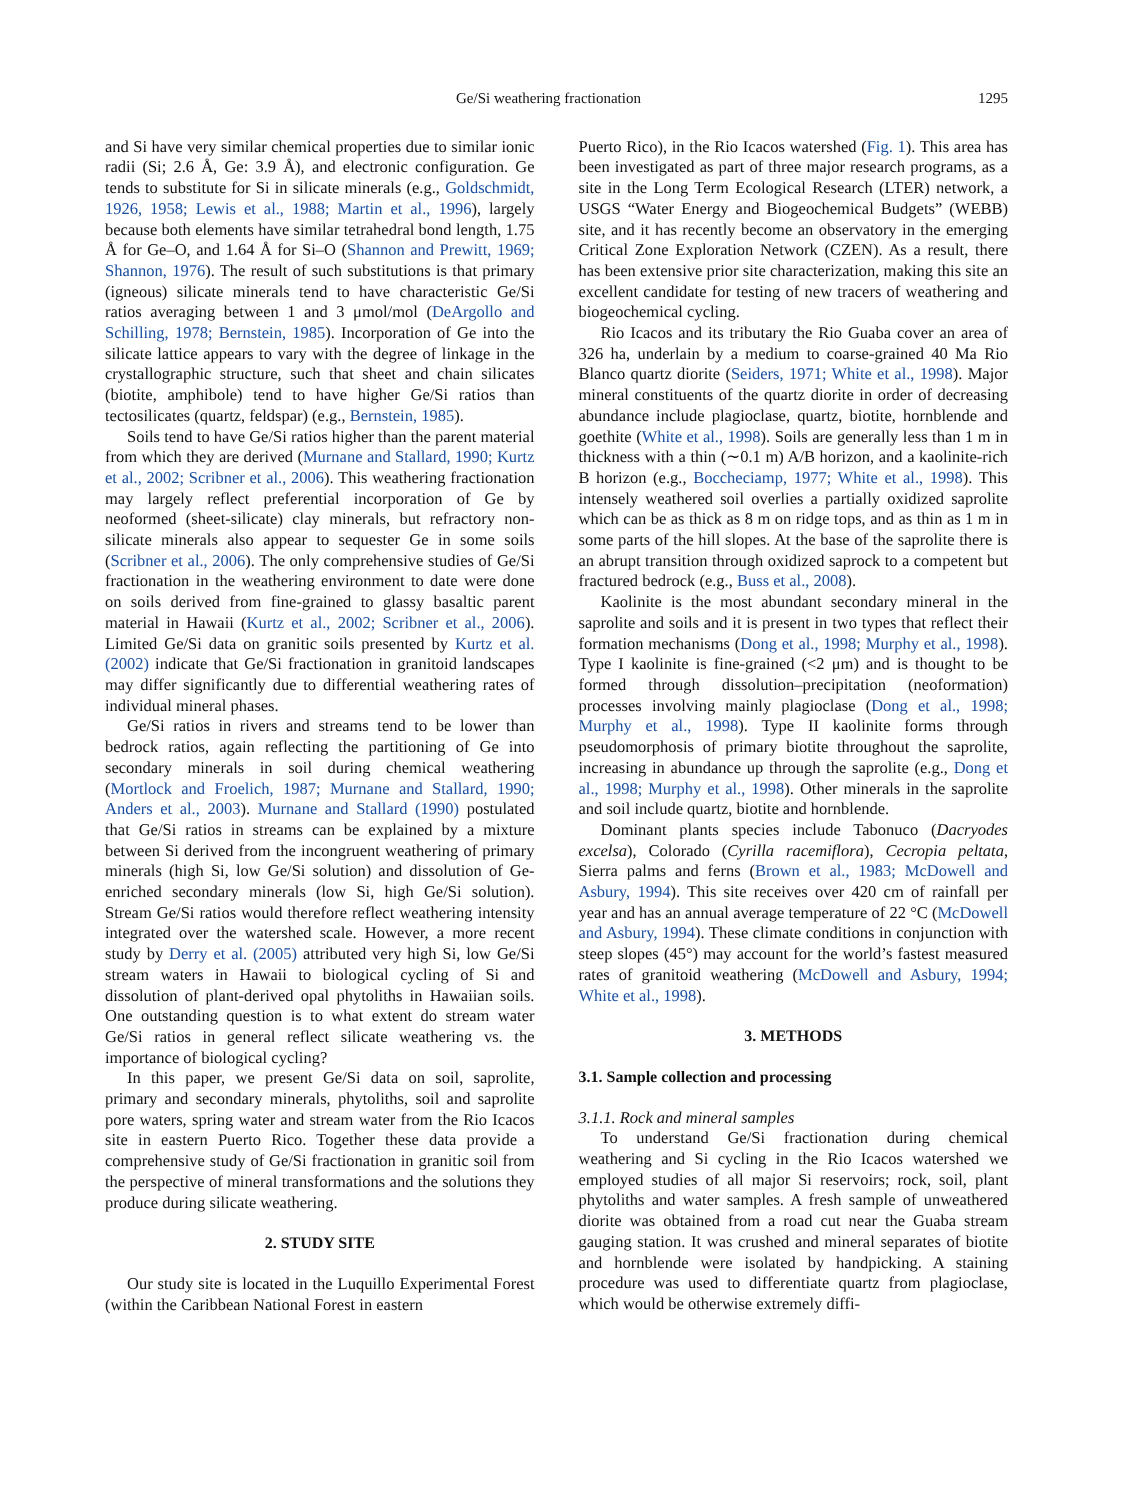Ge/Si weathering fractionation 1295
and Si have very similar chemical properties due to similar ionic radii (Si; 2.6 Å, Ge: 3.9 Å), and electronic configuration. Ge tends to substitute for Si in silicate minerals (e.g., Goldschmidt, 1926, 1958; Lewis et al., 1988; Martin et al., 1996), largely because both elements have similar tetrahedral bond length, 1.75 Å for Ge–O, and 1.64 Å for Si–O (Shannon and Prewitt, 1969; Shannon, 1976). The result of such substitutions is that primary (igneous) silicate minerals tend to have characteristic Ge/Si ratios averaging between 1 and 3 μmol/mol (DeArgollo and Schilling, 1978; Bernstein, 1985). Incorporation of Ge into the silicate lattice appears to vary with the degree of linkage in the crystallographic structure, such that sheet and chain silicates (biotite, amphibole) tend to have higher Ge/Si ratios than tectosilicates (quartz, feldspar) (e.g., Bernstein, 1985).
Soils tend to have Ge/Si ratios higher than the parent material from which they are derived (Murnane and Stallard, 1990; Kurtz et al., 2002; Scribner et al., 2006). This weathering fractionation may largely reflect preferential incorporation of Ge by neoformed (sheet-silicate) clay minerals, but refractory non-silicate minerals also appear to sequester Ge in some soils (Scribner et al., 2006). The only comprehensive studies of Ge/Si fractionation in the weathering environment to date were done on soils derived from fine-grained to glassy basaltic parent material in Hawaii (Kurtz et al., 2002; Scribner et al., 2006). Limited Ge/Si data on granitic soils presented by Kurtz et al. (2002) indicate that Ge/Si fractionation in granitoid landscapes may differ significantly due to differential weathering rates of individual mineral phases.
Ge/Si ratios in rivers and streams tend to be lower than bedrock ratios, again reflecting the partitioning of Ge into secondary minerals in soil during chemical weathering (Mortlock and Froelich, 1987; Murnane and Stallard, 1990; Anders et al., 2003). Murnane and Stallard (1990) postulated that Ge/Si ratios in streams can be explained by a mixture between Si derived from the incongruent weathering of primary minerals (high Si, low Ge/Si solution) and dissolution of Ge-enriched secondary minerals (low Si, high Ge/Si solution). Stream Ge/Si ratios would therefore reflect weathering intensity integrated over the watershed scale. However, a more recent study by Derry et al. (2005) attributed very high Si, low Ge/Si stream waters in Hawaii to biological cycling of Si and dissolution of plant-derived opal phytoliths in Hawaiian soils. One outstanding question is to what extent do stream water Ge/Si ratios in general reflect silicate weathering vs. the importance of biological cycling?
In this paper, we present Ge/Si data on soil, saprolite, primary and secondary minerals, phytoliths, soil and saprolite pore waters, spring water and stream water from the Rio Icacos site in eastern Puerto Rico. Together these data provide a comprehensive study of Ge/Si fractionation in granitic soil from the perspective of mineral transformations and the solutions they produce during silicate weathering.
2. STUDY SITE
Our study site is located in the Luquillo Experimental Forest (within the Caribbean National Forest in eastern
Puerto Rico), in the Rio Icacos watershed (Fig. 1). This area has been investigated as part of three major research programs, as a site in the Long Term Ecological Research (LTER) network, a USGS “Water Energy and Biogeochemical Budgets” (WEBB) site, and it has recently become an observatory in the emerging Critical Zone Exploration Network (CZEN). As a result, there has been extensive prior site characterization, making this site an excellent candidate for testing of new tracers of weathering and biogeochemical cycling.
Rio Icacos and its tributary the Rio Guaba cover an area of 326 ha, underlain by a medium to coarse-grained 40 Ma Rio Blanco quartz diorite (Seiders, 1971; White et al., 1998). Major mineral constituents of the quartz diorite in order of decreasing abundance include plagioclase, quartz, biotite, hornblende and goethite (White et al., 1998). Soils are generally less than 1 m in thickness with a thin (∼0.1 m) A/B horizon, and a kaolinite-rich B horizon (e.g., Boccheciamp, 1977; White et al., 1998). This intensely weathered soil overlies a partially oxidized saprolite which can be as thick as 8 m on ridge tops, and as thin as 1 m in some parts of the hill slopes. At the base of the saprolite there is an abrupt transition through oxidized saprock to a competent but fractured bedrock (e.g., Buss et al., 2008).
Kaolinite is the most abundant secondary mineral in the saprolite and soils and it is present in two types that reflect their formation mechanisms (Dong et al., 1998; Murphy et al., 1998). Type I kaolinite is fine-grained (<2 μm) and is thought to be formed through dissolution–precipitation (neoformation) processes involving mainly plagioclase (Dong et al., 1998; Murphy et al., 1998). Type II kaolinite forms through pseudomorphosis of primary biotite throughout the saprolite, increasing in abundance up through the saprolite (e.g., Dong et al., 1998; Murphy et al., 1998). Other minerals in the saprolite and soil include quartz, biotite and hornblende.
Dominant plants species include Tabonuco (Dacryodes excelsa), Colorado (Cyrilla racemiflora), Cecropia peltata, Sierra palms and ferns (Brown et al., 1983; McDowell and Asbury, 1994). This site receives over 420 cm of rainfall per year and has an annual average temperature of 22 °C (McDowell and Asbury, 1994). These climate conditions in conjunction with steep slopes (45°) may account for the world’s fastest measured rates of granitoid weathering (McDowell and Asbury, 1994; White et al., 1998).
3. METHODS
3.1. Sample collection and processing
3.1.1. Rock and mineral samples
To understand Ge/Si fractionation during chemical weathering and Si cycling in the Rio Icacos watershed we employed studies of all major Si reservoirs; rock, soil, plant phytoliths and water samples. A fresh sample of unweathered diorite was obtained from a road cut near the Guaba stream gauging station. It was crushed and mineral separates of biotite and hornblende were isolated by handpicking. A staining procedure was used to differentiate quartz from plagioclase, which would be otherwise extremely diffi-